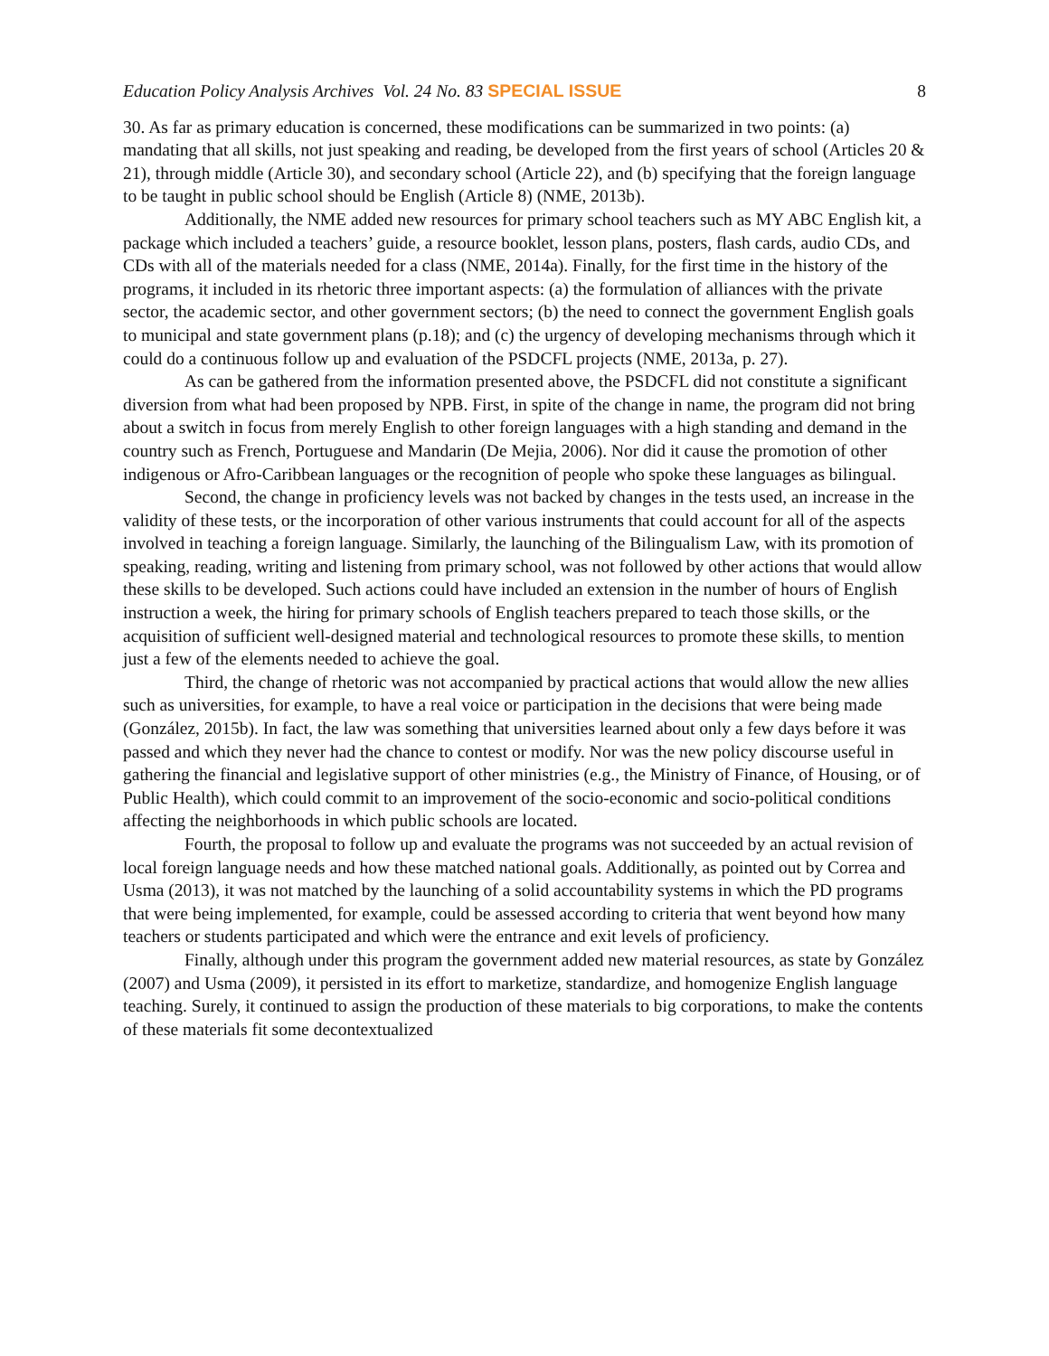Education Policy Analysis Archives Vol. 24 No. 83 SPECIAL ISSUE 8
30. As far as primary education is concerned, these modifications can be summarized in two points: (a) mandating that all skills, not just speaking and reading, be developed from the first years of school (Articles 20 & 21), through middle (Article 30), and secondary school (Article 22), and (b) specifying that the foreign language to be taught in public school should be English (Article 8) (NME, 2013b).
Additionally, the NME added new resources for primary school teachers such as MY ABC English kit, a package which included a teachers’ guide, a resource booklet, lesson plans, posters, flash cards, audio CDs, and CDs with all of the materials needed for a class (NME, 2014a). Finally, for the first time in the history of the programs, it included in its rhetoric three important aspects: (a) the formulation of alliances with the private sector, the academic sector, and other government sectors; (b) the need to connect the government English goals to municipal and state government plans (p.18); and (c) the urgency of developing mechanisms through which it could do a continuous follow up and evaluation of the PSDCFL projects (NME, 2013a, p. 27).
As can be gathered from the information presented above, the PSDCFL did not constitute a significant diversion from what had been proposed by NPB. First, in spite of the change in name, the program did not bring about a switch in focus from merely English to other foreign languages with a high standing and demand in the country such as French, Portuguese and Mandarin (De Mejia, 2006). Nor did it cause the promotion of other indigenous or Afro-Caribbean languages or the recognition of people who spoke these languages as bilingual.
Second, the change in proficiency levels was not backed by changes in the tests used, an increase in the validity of these tests, or the incorporation of other various instruments that could account for all of the aspects involved in teaching a foreign language. Similarly, the launching of the Bilingualism Law, with its promotion of speaking, reading, writing and listening from primary school, was not followed by other actions that would allow these skills to be developed. Such actions could have included an extension in the number of hours of English instruction a week, the hiring for primary schools of English teachers prepared to teach those skills, or the acquisition of sufficient well-designed material and technological resources to promote these skills, to mention just a few of the elements needed to achieve the goal.
Third, the change of rhetoric was not accompanied by practical actions that would allow the new allies such as universities, for example, to have a real voice or participation in the decisions that were being made (González, 2015b). In fact, the law was something that universities learned about only a few days before it was passed and which they never had the chance to contest or modify. Nor was the new policy discourse useful in gathering the financial and legislative support of other ministries (e.g., the Ministry of Finance, of Housing, or of Public Health), which could commit to an improvement of the socio-economic and socio-political conditions affecting the neighborhoods in which public schools are located.
Fourth, the proposal to follow up and evaluate the programs was not succeeded by an actual revision of local foreign language needs and how these matched national goals. Additionally, as pointed out by Correa and Usma (2013), it was not matched by the launching of a solid accountability systems in which the PD programs that were being implemented, for example, could be assessed according to criteria that went beyond how many teachers or students participated and which were the entrance and exit levels of proficiency.
Finally, although under this program the government added new material resources, as state by González (2007) and Usma (2009), it persisted in its effort to marketize, standardize, and homogenize English language teaching. Surely, it continued to assign the production of these materials to big corporations, to make the contents of these materials fit some decontextualized